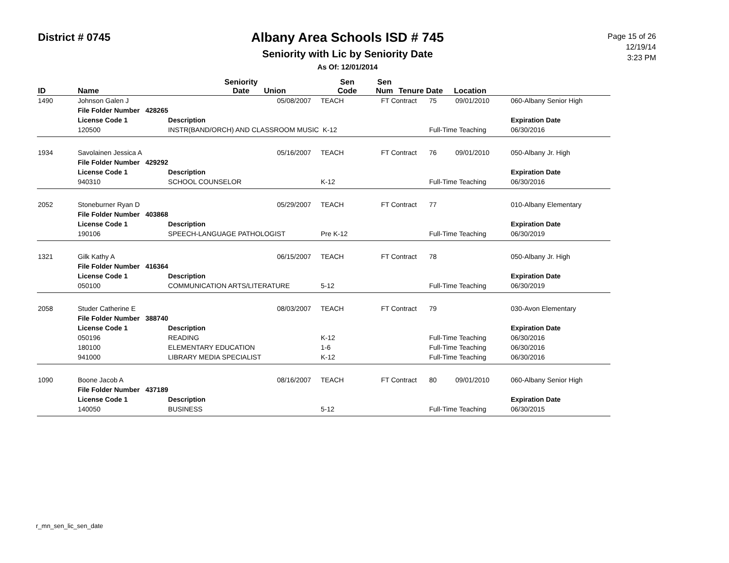District # 0745
Albany Area Schools ISD # 745
Seniority with Lic by Seniority Date
As Of: 12/01/2014
Page 15 of 26
12/19/14
3:23 PM
| ID | Name | | Seniority Date | Union | Sen Code | Sen Num | Tenure Date | Location |
| --- | --- | --- | --- | --- | --- | --- | --- | --- |
| 1490 | Johnson Galen J | | 05/08/2007 | TEACH | FT Contract | 75 | 09/01/2010 | 060-Albany Senior High |
| | File Folder Number 428265 | | | | | | | |
| | License Code 1 | Description | | | | | | Expiration Date |
| | 120500 | INSTR(BAND/ORCH) AND CLASSROOM MUSIC K-12 | | | | Full-Time Teaching | | 06/30/2016 |
| 1934 | Savolainen Jessica A | | 05/16/2007 | TEACH | FT Contract | 76 | 09/01/2010 | 050-Albany Jr. High |
| | File Folder Number 429292 | | | | | | | |
| | License Code 1 | Description | | | | | | Expiration Date |
| | 940310 | SCHOOL COUNSELOR | | K-12 | | Full-Time Teaching | | 06/30/2016 |
| 2052 | Stoneburner Ryan D | | 05/29/2007 | TEACH | FT Contract | 77 | | 010-Albany Elementary |
| | File Folder Number 403868 | | | | | | | |
| | License Code 1 | Description | | | | | | Expiration Date |
| | 190106 | SPEECH-LANGUAGE PATHOLOGIST | | Pre K-12 | | Full-Time Teaching | | 06/30/2019 |
| 1321 | Gilk Kathy A | | 06/15/2007 | TEACH | FT Contract | 78 | | 050-Albany Jr. High |
| | File Folder Number 416364 | | | | | | | |
| | License Code 1 | Description | | | | | | Expiration Date |
| | 050100 | COMMUNICATION ARTS/LITERATURE | | 5-12 | | Full-Time Teaching | | 06/30/2019 |
| 2058 | Studer Catherine E | | 08/03/2007 | TEACH | FT Contract | 79 | | 030-Avon Elementary |
| | File Folder Number 388740 | | | | | | | |
| | License Code 1 | Description | | | | | | Expiration Date |
| | 050196 | READING | | K-12 | | Full-Time Teaching | | 06/30/2016 |
| | 180100 | ELEMENTARY EDUCATION | | 1-6 | | Full-Time Teaching | | 06/30/2016 |
| | 941000 | LIBRARY MEDIA SPECIALIST | | K-12 | | Full-Time Teaching | | 06/30/2016 |
| 1090 | Boone Jacob A | | 08/16/2007 | TEACH | FT Contract | 80 | 09/01/2010 | 060-Albany Senior High |
| | File Folder Number 437189 | | | | | | | |
| | License Code 1 | Description | | | | | | Expiration Date |
| | 140050 | BUSINESS | | 5-12 | | Full-Time Teaching | | 06/30/2015 |
r_mn_sen_lic_sen_date